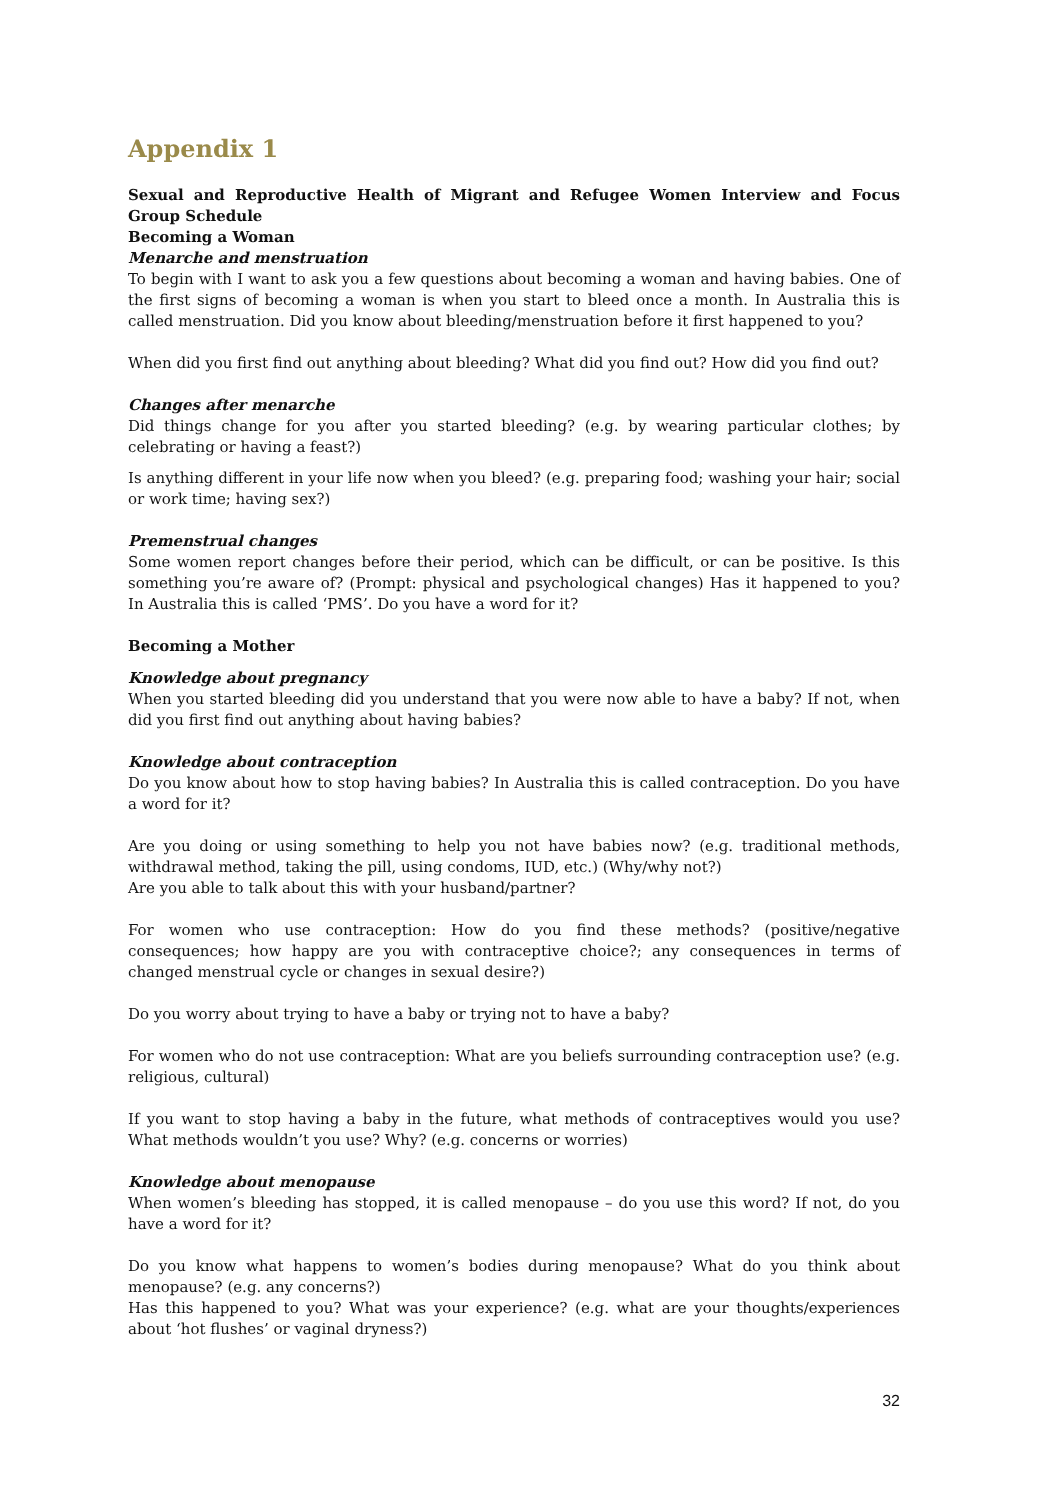Appendix 1
Sexual and Reproductive Health of Migrant and Refugee Women Interview and Focus Group Schedule
Becoming a Woman
Menarche and menstruation
To begin with I want to ask you a few questions about becoming a woman and having babies. One of the first signs of becoming a woman is when you start to bleed once a month. In Australia this is called menstruation. Did you know about bleeding/menstruation before it first happened to you?
When did you first find out anything about bleeding? What did you find out? How did you find out?
Changes after menarche
Did things change for you after you started bleeding? (e.g. by wearing particular clothes; by celebrating or having a feast?)
Is anything different in your life now when you bleed? (e.g. preparing food; washing your hair; social or work time; having sex?)
Premenstrual changes
Some women report changes before their period, which can be difficult, or can be positive. Is this something you’re aware of? (Prompt: physical and psychological changes) Has it happened to you? In Australia this is called ‘PMS’. Do you have a word for it?
Becoming a Mother
Knowledge about pregnancy
When you started bleeding did you understand that you were now able to have a baby? If not, when did you first find out anything about having babies?
Knowledge about contraception
Do you know about how to stop having babies? In Australia this is called contraception. Do you have a word for it?
Are you doing or using something to help you not have babies now? (e.g. traditional methods, withdrawal method, taking the pill, using condoms, IUD, etc.) (Why/why not?)
Are you able to talk about this with your husband/partner?
For women who use contraception: How do you find these methods? (positive/negative consequences; how happy are you with contraceptive choice?; any consequences in terms of changed menstrual cycle or changes in sexual desire?)
Do you worry about trying to have a baby or trying not to have a baby?
For women who do not use contraception: What are you beliefs surrounding contraception use? (e.g. religious, cultural)
If you want to stop having a baby in the future, what methods of contraceptives would you use? What methods wouldn’t you use? Why? (e.g. concerns or worries)
Knowledge about menopause
When women’s bleeding has stopped, it is called menopause – do you use this word? If not, do you have a word for it?
Do you know what happens to women’s bodies during menopause? What do you think about menopause? (e.g. any concerns?)
Has this happened to you? What was your experience? (e.g. what are your thoughts/experiences about ‘hot flushes’ or vaginal dryness?)
32